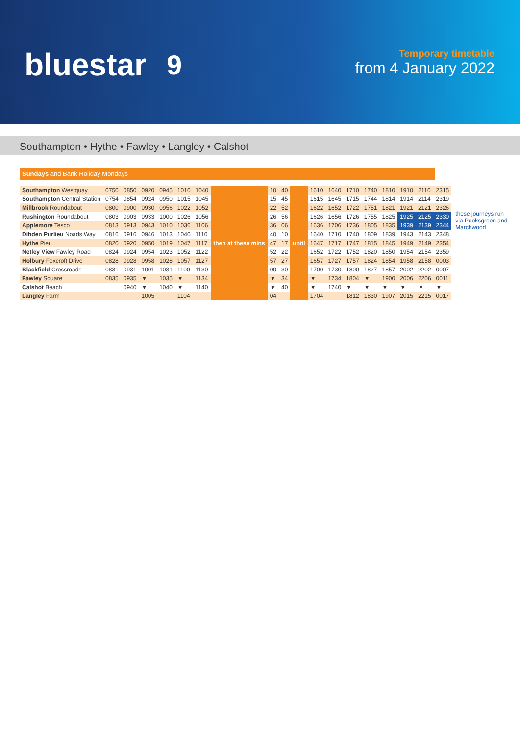bluestar 9
Temporary timetable
from 4 January 2022
Southampton • Hythe • Fawley • Langley • Calshot
Sundays and Bank Holiday Mondays
| Southampton Westquay | 0750 | 0850 | 0920 | 0945 | 1010 | 1040 | then at these mins | 10 | 40 | until | 1610 | 1640 | 1710 | 1740 | 1810 | 1910 | 2110 | 2315 |
| Southampton Central Station | 0754 | 0854 | 0924 | 0950 | 1015 | 1045 | | 15 | 45 | | 1615 | 1645 | 1715 | 1744 | 1814 | 1914 | 2114 | 2319 |
| Millbrook Roundabout | 0800 | 0900 | 0930 | 0956 | 1022 | 1052 | | 22 | 52 | | 1622 | 1652 | 1722 | 1751 | 1821 | 1921 | 2121 | 2326 |
| Rushington Roundabout | 0803 | 0903 | 0933 | 1000 | 1026 | 1056 | | 26 | 56 | | 1626 | 1656 | 1726 | 1755 | 1825 | 1925 | 2125 | 2330 |
| Applemore Tesco | 0813 | 0913 | 0943 | 1010 | 1036 | 1106 | | 36 | 06 | | 1636 | 1706 | 1736 | 1805 | 1835 | 1939 | 2139 | 2344 |
| Dibden Purlieu Noads Way | 0816 | 0916 | 0946 | 1013 | 1040 | 1110 | | 40 | 10 | | 1640 | 1710 | 1740 | 1809 | 1839 | 1943 | 2143 | 2348 |
| Hythe Pier | 0820 | 0920 | 0950 | 1019 | 1047 | 1117 | | 47 | 17 | | 1647 | 1717 | 1747 | 1815 | 1845 | 1949 | 2149 | 2354 |
| Netley View Fawley Road | 0824 | 0924 | 0954 | 1023 | 1052 | 1122 | | 52 | 22 | | 1652 | 1722 | 1752 | 1820 | 1850 | 1954 | 2154 | 2359 |
| Holbury Foxcroft Drive | 0828 | 0928 | 0958 | 1028 | 1057 | 1127 | | 57 | 27 | | 1657 | 1727 | 1757 | 1824 | 1854 | 1958 | 2158 | 0003 |
| Blackfield Crossroads | 0831 | 0931 | 1001 | 1031 | 1100 | 1130 | | 00 | 30 | | 1700 | 1730 | 1800 | 1827 | 1857 | 2002 | 2202 | 0007 |
| Fawley Square | 0835 | 0935 | ▼ | 1035 | ▼ | 1134 | | ▼ | 34 | | ▼ | 1734 | 1804 | ▼ | 1900 | 2006 | 2206 | 0011 |
| Calshot Beach | | 0940 | ▼ | 1040 | ▼ | 1140 | | ▼ | 40 | | ▼ | 1740 | ▼ | ▼ | ▼ | ▼ | ▼ | ▼ |
| Langley Farm | | | 1005 | | 1104 | | | 04 | | | 1704 | | 1812 | 1830 | 1907 | 2015 | 2215 | 0017 |
these journeys run via Pooksgreen and Marchwood